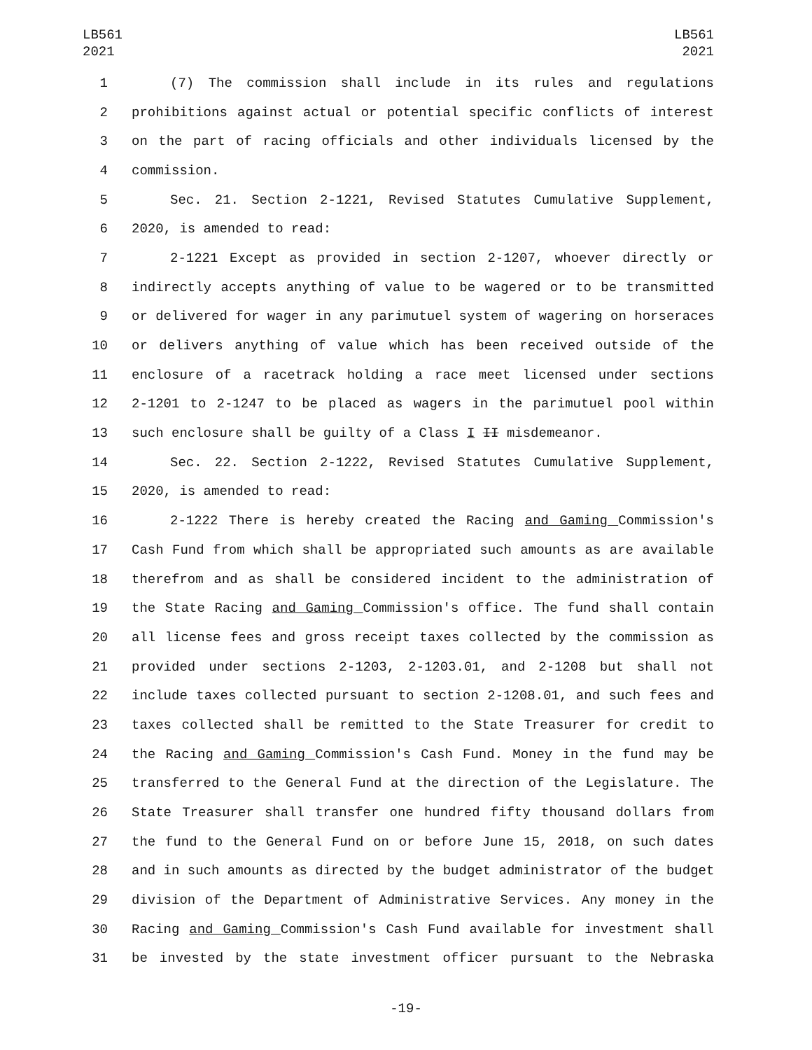LB561
2021
LB561
2021
1 (7) The commission shall include in its rules and regulations
2 prohibitions against actual or potential specific conflicts of interest
3 on the part of racing officials and other individuals licensed by the
4 commission.
5 Sec. 21. Section 2-1221, Revised Statutes Cumulative Supplement,
6 2020, is amended to read:
7 2-1221 Except as provided in section 2-1207, whoever directly or
8 indirectly accepts anything of value to be wagered or to be transmitted
9 or delivered for wager in any parimutuel system of wagering on horseraces
10 or delivers anything of value which has been received outside of the
11 enclosure of a racetrack holding a race meet licensed under sections
12 2-1201 to 2-1247 to be placed as wagers in the parimutuel pool within
13 such enclosure shall be guilty of a Class I II misdemeanor.
14 Sec. 22. Section 2-1222, Revised Statutes Cumulative Supplement,
15 2020, is amended to read:
16 2-1222 There is hereby created the Racing and Gaming Commission's
17 Cash Fund from which shall be appropriated such amounts as are available
18 therefrom and as shall be considered incident to the administration of
19 the State Racing and Gaming Commission's office. The fund shall contain
20 all license fees and gross receipt taxes collected by the commission as
21 provided under sections 2-1203, 2-1203.01, and 2-1208 but shall not
22 include taxes collected pursuant to section 2-1208.01, and such fees and
23 taxes collected shall be remitted to the State Treasurer for credit to
24 the Racing and Gaming Commission's Cash Fund. Money in the fund may be
25 transferred to the General Fund at the direction of the Legislature. The
26 State Treasurer shall transfer one hundred fifty thousand dollars from
27 the fund to the General Fund on or before June 15, 2018, on such dates
28 and in such amounts as directed by the budget administrator of the budget
29 division of the Department of Administrative Services. Any money in the
30 Racing and Gaming Commission's Cash Fund available for investment shall
31 be invested by the state investment officer pursuant to the Nebraska
-19-